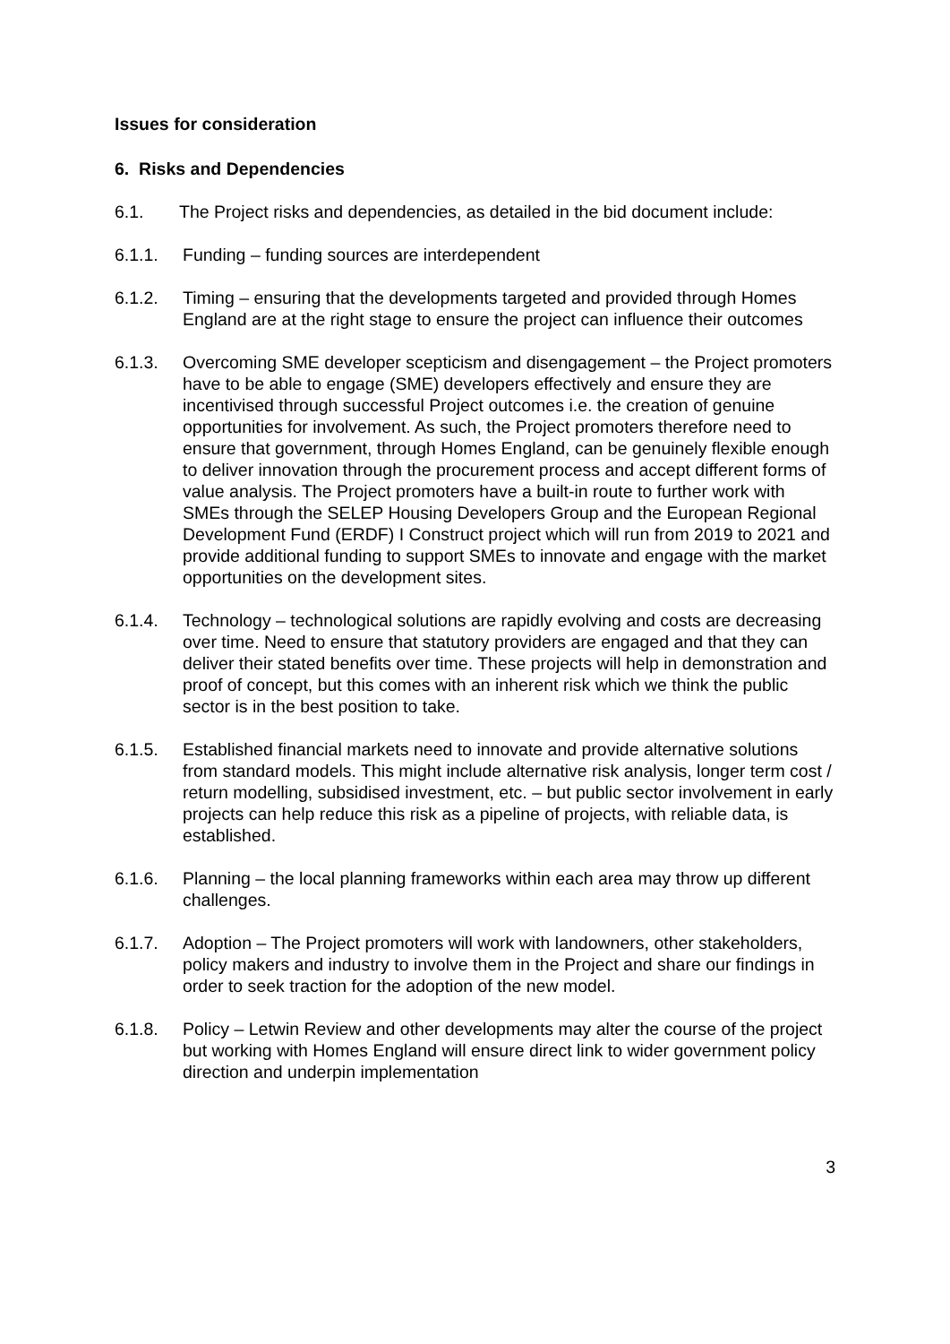Issues for consideration
6. Risks and Dependencies
6.1. The Project risks and dependencies, as detailed in the bid document include:
6.1.1. Funding – funding sources are interdependent
6.1.2. Timing – ensuring that the developments targeted and provided through Homes England are at the right stage to ensure the project can influence their outcomes
6.1.3. Overcoming SME developer scepticism and disengagement – the Project promoters have to be able to engage (SME) developers effectively and ensure they are incentivised through successful Project outcomes i.e. the creation of genuine opportunities for involvement. As such, the Project promoters therefore need to ensure that government, through Homes England, can be genuinely flexible enough to deliver innovation through the procurement process and accept different forms of value analysis. The Project promoters have a built-in route to further work with SMEs through the SELEP Housing Developers Group and the European Regional Development Fund (ERDF) I Construct project which will run from 2019 to 2021 and provide additional funding to support SMEs to innovate and engage with the market opportunities on the development sites.
6.1.4. Technology – technological solutions are rapidly evolving and costs are decreasing over time. Need to ensure that statutory providers are engaged and that they can deliver their stated benefits over time. These projects will help in demonstration and proof of concept, but this comes with an inherent risk which we think the public sector is in the best position to take.
6.1.5. Established financial markets need to innovate and provide alternative solutions from standard models. This might include alternative risk analysis, longer term cost / return modelling, subsidised investment, etc. – but public sector involvement in early projects can help reduce this risk as a pipeline of projects, with reliable data, is established.
6.1.6. Planning – the local planning frameworks within each area may throw up different challenges.
6.1.7. Adoption – The Project promoters will work with landowners, other stakeholders, policy makers and industry to involve them in the Project and share our findings in order to seek traction for the adoption of the new model.
6.1.8. Policy – Letwin Review and other developments may alter the course of the project but working with Homes England will ensure direct link to wider government policy direction and underpin implementation
3